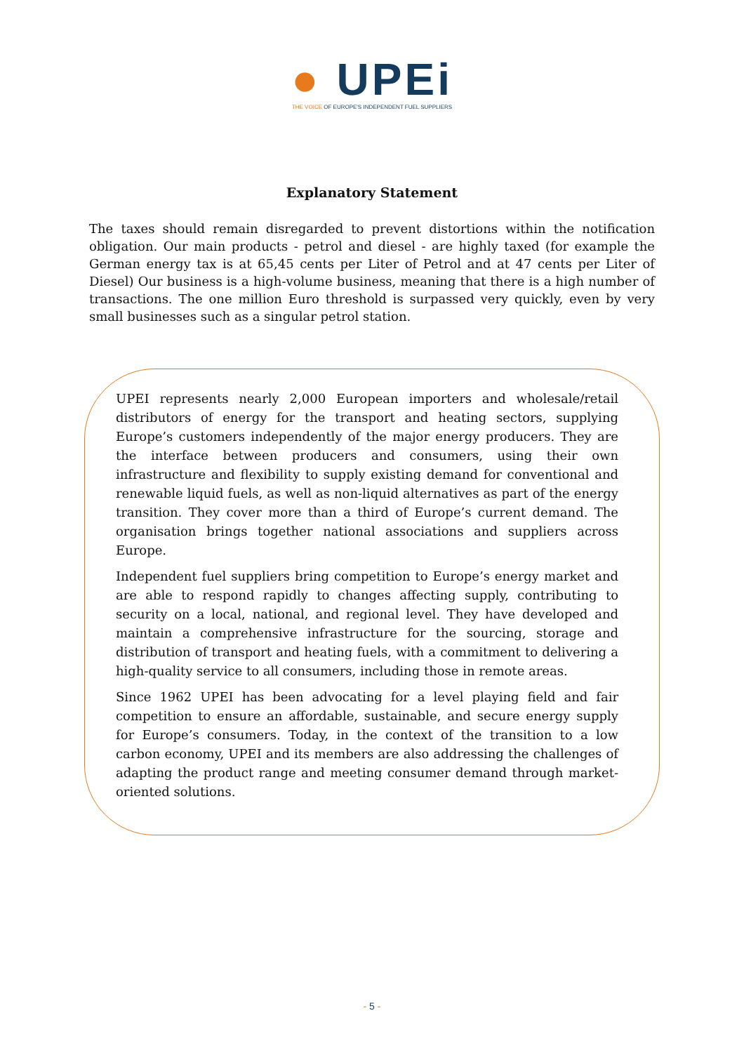● UPEi
THE VOICE OF EUROPE'S INDEPENDENT FUEL SUPPLIERS
Explanatory Statement
The taxes should remain disregarded to prevent distortions within the notification obligation. Our main products - petrol and diesel - are highly taxed (for example the German energy tax is at 65,45 cents per Liter of Petrol and at 47 cents per Liter of Diesel) Our business is a high-volume business, meaning that there is a high number of transactions. The one million Euro threshold is surpassed very quickly, even by very small businesses such as a singular petrol station.
UPEI represents nearly 2,000 European importers and wholesale/retail distributors of energy for the transport and heating sectors, supplying Europe’s customers independently of the major energy producers. They are the interface between producers and consumers, using their own infrastructure and flexibility to supply existing demand for conventional and renewable liquid fuels, as well as non-liquid alternatives as part of the energy transition. They cover more than a third of Europe’s current demand. The organisation brings together national associations and suppliers across Europe.
Independent fuel suppliers bring competition to Europe’s energy market and are able to respond rapidly to changes affecting supply, contributing to security on a local, national, and regional level. They have developed and maintain a comprehensive infrastructure for the sourcing, storage and distribution of transport and heating fuels, with a commitment to delivering a high-quality service to all consumers, including those in remote areas.
Since 1962 UPEI has been advocating for a level playing field and fair competition to ensure an affordable, sustainable, and secure energy supply for Europe’s consumers. Today, in the context of the transition to a low carbon economy, UPEI and its members are also addressing the challenges of adapting the product range and meeting consumer demand through market-oriented solutions.
- 5 -